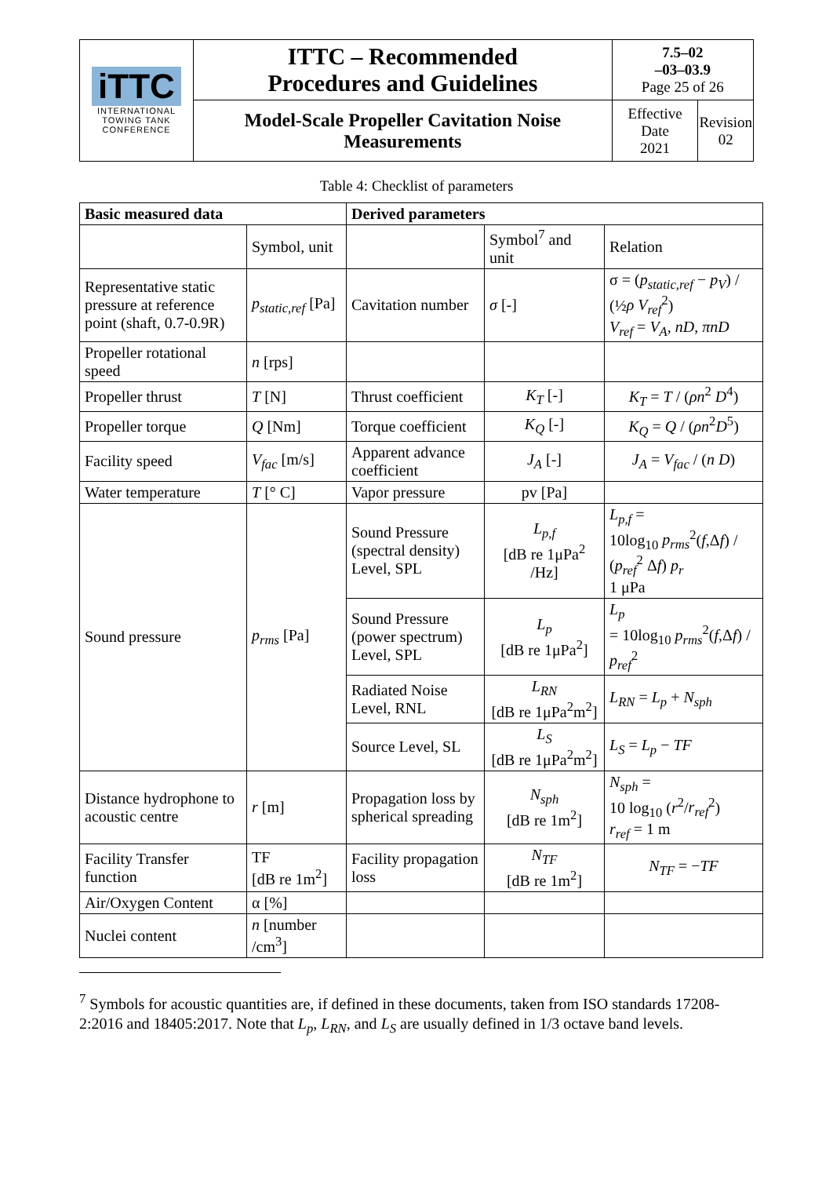| iTTC INTERNATIONAL TOWING TANK CONFERENCE | ITTC – Recommended Procedures and Guidelines | 7.5–02 –03–03.9 Page 25 of 26 | |
| | Model-Scale Propeller Cavitation Noise Measurements | Effective Date 2021 | Revision 02 |
Table 4: Checklist of parameters
| Basic measured data | | Derived parameters | | |
| --- | --- | --- | --- | --- |
| | Symbol, unit | | Symbol<sup>7</sup> and unit | Relation |
| Representative static pressure at reference point (shaft, 0.7-0.9R) | p<sub>static,ref</sub> [Pa] | Cavitation number | σ [-] | σ = ( p<sub>static,ref</sub> − p<sub>V</sub> ) / (½ ρ V<sub>ref</sub><sup>2</sup>) V<sub>ref</sub> = V<sub>A</sub> , nD , πnD |
| Propeller rotational speed | n [rps] | | | |
| Propeller thrust | T [N] | Thrust coefficient | K<sub>T</sub> [-] | K<sub>T</sub> = T / ( ρn<sup>2</sup> D<sup>4</sup>) |
| Propeller torque | Q [Nm] | Torque coefficient | K<sub>Q</sub> [-] | K<sub>Q</sub> = Q / ( ρn<sup>2</sup> D<sup>5</sup>) |
| Facility speed | V<sub>fac</sub> [m/s] | Apparent advance coefficient | J<sub>A</sub> [-] | J<sub>A</sub> = V<sub>fac</sub> / ( n D ) |
| Water temperature | T [° C] | Vapor pressure | pv [Pa] | |
| Sound pressure | p<sub>rms</sub> [Pa] | Sound Pressure (spectral density) Level, SPL | L<sub>p,f</sub> [dB re 1μPa<sup>2</sup> /Hz] | L<sub>p,f</sub> = 10log<sub>10</sub> p<sub>rms</sub><sup>2</sup>( f ,Δ f ) / ( p<sub>ref</sub><sup>2</sup> Δ f ) p<sub>r</sub> 1 μPa |
| | | Sound Pressure (power spectrum) Level, SPL | L<sub>p</sub> [dB re 1μPa<sup>2</sup>] | L<sub>p</sub> = 10log<sub>10</sub> p<sub>rms</sub><sup>2</sup>( f ,Δ f ) / p<sub>ref</sub><sup>2</sup> |
| | | Radiated Noise Level, RNL | L<sub>RN</sub> [dB re 1μPa<sup>2</sup>m<sup>2</sup>] | L<sub>RN</sub> = L<sub>p</sub> + N<sub>sph</sub> |
| | | Source Level, SL | L<sub>S</sub> [dB re 1μPa<sup>2</sup>m<sup>2</sup>] | L<sub>S</sub> = L<sub>p</sub> − TF |
| Distance hydrophone to acoustic centre | r [m] | Propagation loss by spherical spreading | N<sub>sph</sub> [dB re 1m<sup>2</sup>] | N<sub>sph</sub> = 10 log<sub>10</sub> ( r<sup>2</sup>/ r<sub>ref</sub><sup>2</sup>) r<sub>ref</sub> = 1 m |
| Facility Transfer function | TF [dB re 1m<sup>2</sup>] | Facility propagation loss | N<sub>TF</sub> [dB re 1m<sup>2</sup>] | N<sub>TF</sub> = − TF |
| Air/Oxygen Content | α [%] | | | |
| Nuclei content | n [number /cm<sup>3</sup>] | | | |
<sup>7</sup> Symbols for acoustic quantities are, if defined in these documents, taken from ISO standards 17208-2:2016 and 18405:2017. Note that L<sub>p</sub>, L<sub>RN</sub>, and L<sub>S</sub> are usually defined in 1/3 octave band levels.